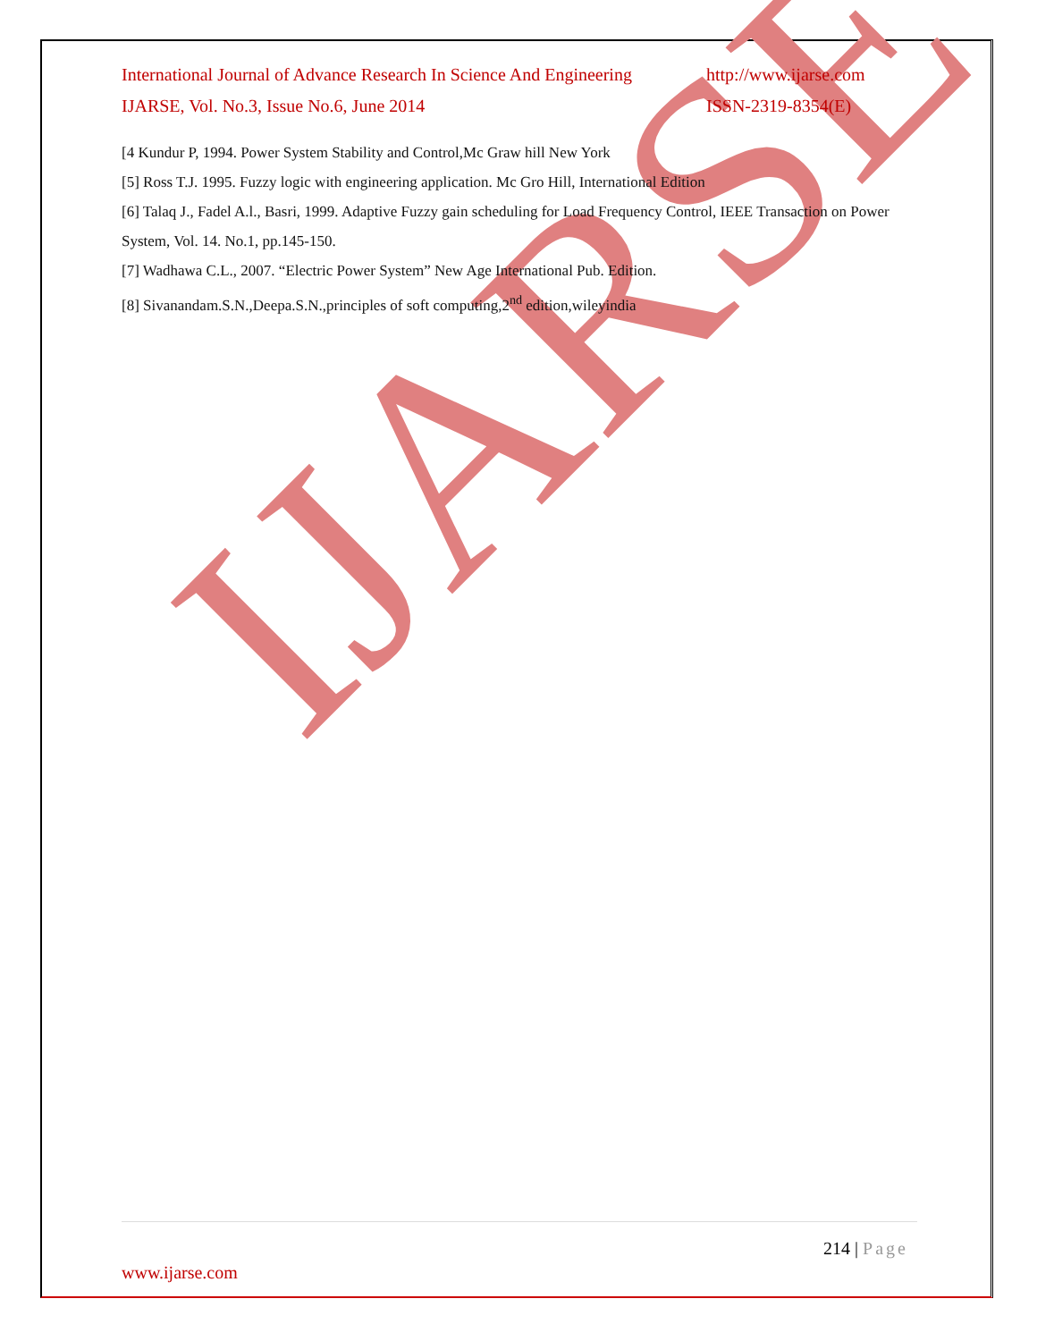IJARSE
International Journal of Advance Research In Science And Engineering http://www.ijarse.com
IJARSE, Vol. No.3, Issue No.6, June 2014 ISSN-2319-8354(E)
[4 Kundur P, 1994. Power System Stability and Control,Mc Graw hill New York
[5] Ross T.J. 1995. Fuzzy logic with engineering application. Mc Gro Hill, International Edition
[6] Talaq J., Fadel A.l., Basri, 1999. Adaptive Fuzzy gain scheduling for Load Frequency Control, IEEE Transaction on Power System, Vol. 14. No.1, pp.145-150.
[7] Wadhawa C.L., 2007. “Electric Power System” New Age International Pub. Edition.
[8] Sivanandam.S.N.,Deepa.S.N.,principles of soft computing,2<sup>nd</sup> edition,wileyindia
214 | Page
www.ijarse.com